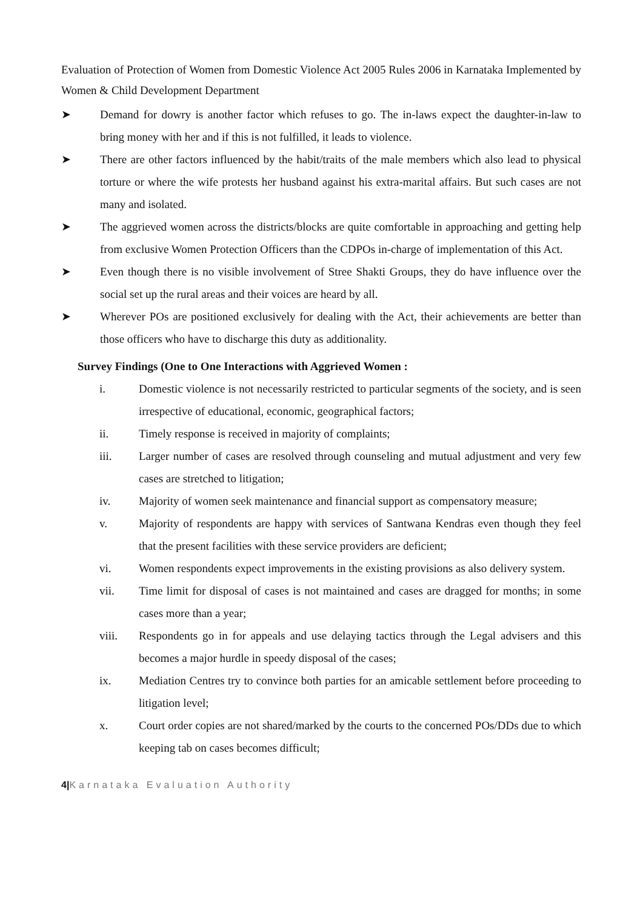Evaluation of Protection of Women from Domestic Violence Act 2005 Rules 2006 in Karnataka Implemented by Women & Child Development Department
➤ Demand for dowry is another factor which refuses to go. The in-laws expect the daughter-in-law to bring money with her and if this is not fulfilled, it leads to violence.
➤ There are other factors influenced by the habit/traits of the male members which also lead to physical torture or where the wife protests her husband against his extra-marital affairs. But such cases are not many and isolated.
➤ The aggrieved women across the districts/blocks are quite comfortable in approaching and getting help from exclusive Women Protection Officers than the CDPOs in-charge of implementation of this Act.
➤ Even though there is no visible involvement of Stree Shakti Groups, they do have influence over the social set up the rural areas and their voices are heard by all.
➤ Wherever POs are positioned exclusively for dealing with the Act, their achievements are better than those officers who have to discharge this duty as additionality.
Survey Findings (One to One Interactions with Aggrieved Women :
i. Domestic violence is not necessarily restricted to particular segments of the society, and is seen irrespective of educational, economic, geographical factors;
ii. Timely response is received in majority of complaints;
iii. Larger number of cases are resolved through counseling and mutual adjustment and very few cases are stretched to litigation;
iv. Majority of women seek maintenance and financial support as compensatory measure;
v. Majority of respondents are happy with services of Santwana Kendras even though they feel that the present facilities with these service providers are deficient;
vi. Women respondents expect improvements in the existing provisions as also delivery system.
vii. Time limit for disposal of cases is not maintained and cases are dragged for months; in some cases more than a year;
viii. Respondents go in for appeals and use delaying tactics through the Legal advisers and this becomes a major hurdle in speedy disposal of the cases;
ix. Mediation Centres try to convince both parties for an amicable settlement before proceeding to litigation level;
x. Court order copies are not shared/marked by the courts to the concerned POs/DDs due to which keeping tab on cases becomes difficult;
4|Karnataka Evaluation Authority